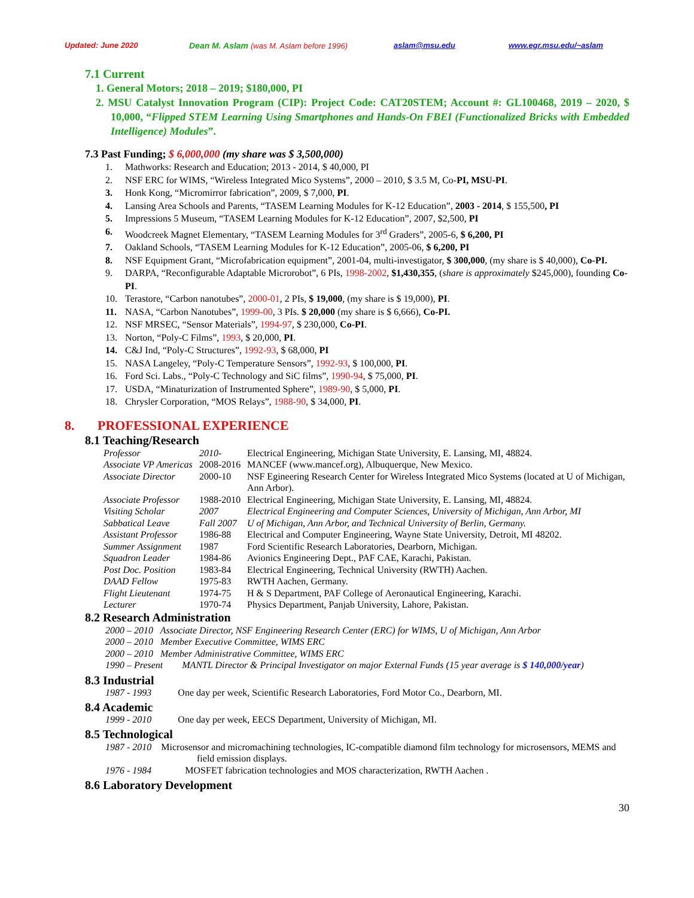Updated: June 2020 Dean M. Aslam (was M. Aslam before 1996) aslam@msu.edu www.egr.msu.edu/~aslam
7.1 Current
1. General Motors; 2018 – 2019; $180,000, PI
2. MSU Catalyst Innovation Program (CIP): Project Code: CAT20STEM; Account #: GL100468, 2019 – 2020, $ 10,000, “Flipped STEM Learning Using Smartphones and Hands-On FBEI (Functionalized Bricks with Embedded Intelligence) Modules”.
7.3 Past Funding; $ 6,000,000 (my share was $ 3,500,000)
1. Mathworks: Research and Education; 2013 - 2014, $ 40,000, PI
2. NSF ERC for WIMS, “Wireless Integrated Mico Systems”, 2000 – 2010, $ 3.5 M, Co-PI, MSU-PI.
3. Honk Kong, “Micromirror fabrication”, 2009, $ 7,000, PI.
4. Lansing Area Schools and Parents, “TASEM Learning Modules for K-12 Education”, 2003 - 2014, $ 155,500, PI
5. Impressions 5 Museum, “TASEM Learning Modules for K-12 Education”, 2007, $2,500, PI
6. Woodcreek Magnet Elementary, “TASEM Learning Modules for 3<sup>rd</sup> Graders”, 2005-6, $ 6,200, PI
7. Oakland Schools, “TASEM Learning Modules for K-12 Education”, 2005-06, $ 6,200, PI
8. NSF Equipment Grant, “Microfabrication equipment”, 2001-04, multi-investigator, $ 300,000, (my share is $ 40,000), Co-PI.
9. DARPA, “Reconfigurable Adaptable Microrobot”, 6 PIs, 1998-2002, $1,430,355, (share is approximately $245,000), founding Co-PI.
10. Terastore, “Carbon nanotubes”, 2000-01, 2 PIs, $ 19,000, (my share is $ 19,000), PI.
11. NASA, “Carbon Nanotubes”, 1999-00, 3 PIs. $ 20,000 (my share is $ 6,666), Co-PI.
12. NSF MRSEC, “Sensor Materials”, 1994-97, $ 230,000, Co-PI.
13. Norton, “Poly-C Films”, 1993, $ 20,000, PI.
14. C&J Ind, “Poly-C Structures”, 1992-93, $ 68,000, PI
15. NASA Langeley, “Poly-C Temperature Sensors”, 1992-93, $ 100,000, PI.
16. Ford Sci. Labs., “Poly-C Technology and SiC films”, 1990-94, $ 75,000, PI.
17. USDA, “Minaturization of Instrumented Sphere”, 1989-90, $ 5,000, PI.
18. Chrysler Corporation, “MOS Relays”, 1988-90, $ 34,000, PI.
8. PROFESSIONAL EXPERIENCE
8.1 Teaching/Research
Professor 2010- Electrical Engineering, Michigan State University, E. Lansing, MI, 48824.
Associate VP Americas 2008-2016 MANCEF (www.mancef.org), Albuquerque, New Mexico.
Associate Director 2000-10 NSF Egineering Research Center for Wireless Integrated Mico Systems (located at U of Michigan, Ann Arbor).
Associate Professor 1988-2010 Electrical Engineering, Michigan State University, E. Lansing, MI, 48824.
Visiting Scholar 2007 Electrical Engineering and Computer Sciences, University of Michigan, Ann Arbor, MI
Sabbatical Leave Fall 2007 U of Michigan, Ann Arbor, and Technical University of Berlin, Germany.
Assistant Professor 1986-88 Electrical and Computer Engineering, Wayne State University, Detroit, MI 48202.
Summer Assignment 1987 Ford Scientific Research Laboratories, Dearborn, Michigan.
Squadron Leader 1984-86 Avionics Engineering Dept., PAF CAE, Karachi, Pakistan.
Post Doc. Position 1983-84 Electrical Engineering, Technical University (RWTH) Aachen.
DAAD Fellow 1975-83 RWTH Aachen, Germany.
Flight Lieutenant 1974-75 H & S Department, PAF College of Aeronautical Engineering, Karachi.
Lecturer 1970-74 Physics Department, Panjab University, Lahore, Pakistan.
8.2 Research Administration
2000 – 2010 Associate Director, NSF Engineering Research Center (ERC) for WIMS, U of Michigan, Ann Arbor
2000 – 2010 Member Executive Committee, WIMS ERC
2000 – 2010 Member Administrative Committee, WIMS ERC
1990 – Present MANTL Director & Principal Investigator on major External Funds (15 year average is $ 140,000/year)
8.3 Industrial
1987 - 1993 One day per week, Scientific Research Laboratories, Ford Motor Co., Dearborn, MI.
8.4 Academic
1999 - 2010 One day per week, EECS Department, University of Michigan, MI.
8.5 Technological
1987 - 2010 Microsensor and micromachining technologies, IC-compatible diamond film technology for microsensors, MEMS and field emission displays.
1976 - 1984 MOSFET fabrication technologies and MOS characterization, RWTH Aachen .
8.6 Laboratory Development
30